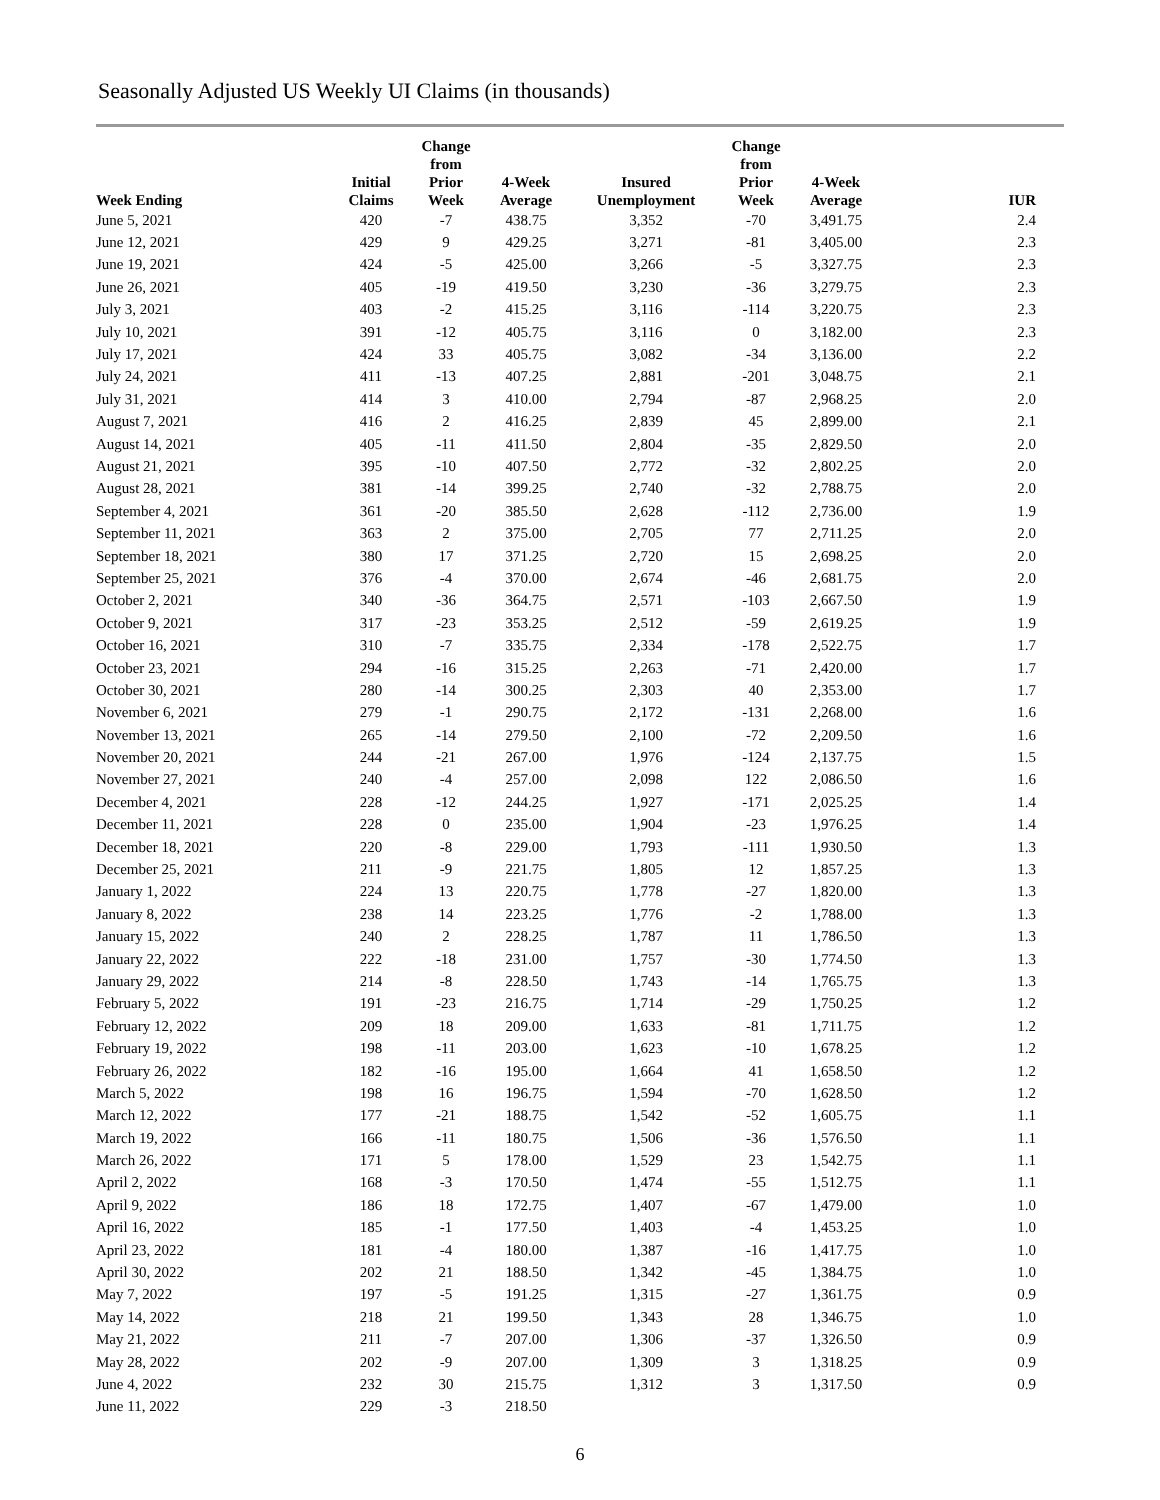Seasonally Adjusted US Weekly UI Claims (in thousands)
| Week Ending | Initial Claims | Change from Prior Week | 4-Week Average | Insured Unemployment | Change from Prior Week | 4-Week Average | IUR |
| --- | --- | --- | --- | --- | --- | --- | --- |
| June 5, 2021 | 420 | -7 | 438.75 | 3,352 | -70 | 3,491.75 | 2.4 |
| June 12, 2021 | 429 | 9 | 429.25 | 3,271 | -81 | 3,405.00 | 2.3 |
| June 19, 2021 | 424 | -5 | 425.00 | 3,266 | -5 | 3,327.75 | 2.3 |
| June 26, 2021 | 405 | -19 | 419.50 | 3,230 | -36 | 3,279.75 | 2.3 |
| July 3, 2021 | 403 | -2 | 415.25 | 3,116 | -114 | 3,220.75 | 2.3 |
| July 10, 2021 | 391 | -12 | 405.75 | 3,116 | 0 | 3,182.00 | 2.3 |
| July 17, 2021 | 424 | 33 | 405.75 | 3,082 | -34 | 3,136.00 | 2.2 |
| July 24, 2021 | 411 | -13 | 407.25 | 2,881 | -201 | 3,048.75 | 2.1 |
| July 31, 2021 | 414 | 3 | 410.00 | 2,794 | -87 | 2,968.25 | 2.0 |
| August 7, 2021 | 416 | 2 | 416.25 | 2,839 | 45 | 2,899.00 | 2.1 |
| August 14, 2021 | 405 | -11 | 411.50 | 2,804 | -35 | 2,829.50 | 2.0 |
| August 21, 2021 | 395 | -10 | 407.50 | 2,772 | -32 | 2,802.25 | 2.0 |
| August 28, 2021 | 381 | -14 | 399.25 | 2,740 | -32 | 2,788.75 | 2.0 |
| September 4, 2021 | 361 | -20 | 385.50 | 2,628 | -112 | 2,736.00 | 1.9 |
| September 11, 2021 | 363 | 2 | 375.00 | 2,705 | 77 | 2,711.25 | 2.0 |
| September 18, 2021 | 380 | 17 | 371.25 | 2,720 | 15 | 2,698.25 | 2.0 |
| September 25, 2021 | 376 | -4 | 370.00 | 2,674 | -46 | 2,681.75 | 2.0 |
| October 2, 2021 | 340 | -36 | 364.75 | 2,571 | -103 | 2,667.50 | 1.9 |
| October 9, 2021 | 317 | -23 | 353.25 | 2,512 | -59 | 2,619.25 | 1.9 |
| October 16, 2021 | 310 | -7 | 335.75 | 2,334 | -178 | 2,522.75 | 1.7 |
| October 23, 2021 | 294 | -16 | 315.25 | 2,263 | -71 | 2,420.00 | 1.7 |
| October 30, 2021 | 280 | -14 | 300.25 | 2,303 | 40 | 2,353.00 | 1.7 |
| November 6, 2021 | 279 | -1 | 290.75 | 2,172 | -131 | 2,268.00 | 1.6 |
| November 13, 2021 | 265 | -14 | 279.50 | 2,100 | -72 | 2,209.50 | 1.6 |
| November 20, 2021 | 244 | -21 | 267.00 | 1,976 | -124 | 2,137.75 | 1.5 |
| November 27, 2021 | 240 | -4 | 257.00 | 2,098 | 122 | 2,086.50 | 1.6 |
| December 4, 2021 | 228 | -12 | 244.25 | 1,927 | -171 | 2,025.25 | 1.4 |
| December 11, 2021 | 228 | 0 | 235.00 | 1,904 | -23 | 1,976.25 | 1.4 |
| December 18, 2021 | 220 | -8 | 229.00 | 1,793 | -111 | 1,930.50 | 1.3 |
| December 25, 2021 | 211 | -9 | 221.75 | 1,805 | 12 | 1,857.25 | 1.3 |
| January 1, 2022 | 224 | 13 | 220.75 | 1,778 | -27 | 1,820.00 | 1.3 |
| January 8, 2022 | 238 | 14 | 223.25 | 1,776 | -2 | 1,788.00 | 1.3 |
| January 15, 2022 | 240 | 2 | 228.25 | 1,787 | 11 | 1,786.50 | 1.3 |
| January 22, 2022 | 222 | -18 | 231.00 | 1,757 | -30 | 1,774.50 | 1.3 |
| January 29, 2022 | 214 | -8 | 228.50 | 1,743 | -14 | 1,765.75 | 1.3 |
| February 5, 2022 | 191 | -23 | 216.75 | 1,714 | -29 | 1,750.25 | 1.2 |
| February 12, 2022 | 209 | 18 | 209.00 | 1,633 | -81 | 1,711.75 | 1.2 |
| February 19, 2022 | 198 | -11 | 203.00 | 1,623 | -10 | 1,678.25 | 1.2 |
| February 26, 2022 | 182 | -16 | 195.00 | 1,664 | 41 | 1,658.50 | 1.2 |
| March 5, 2022 | 198 | 16 | 196.75 | 1,594 | -70 | 1,628.50 | 1.2 |
| March 12, 2022 | 177 | -21 | 188.75 | 1,542 | -52 | 1,605.75 | 1.1 |
| March 19, 2022 | 166 | -11 | 180.75 | 1,506 | -36 | 1,576.50 | 1.1 |
| March 26, 2022 | 171 | 5 | 178.00 | 1,529 | 23 | 1,542.75 | 1.1 |
| April 2, 2022 | 168 | -3 | 170.50 | 1,474 | -55 | 1,512.75 | 1.1 |
| April 9, 2022 | 186 | 18 | 172.75 | 1,407 | -67 | 1,479.00 | 1.0 |
| April 16, 2022 | 185 | -1 | 177.50 | 1,403 | -4 | 1,453.25 | 1.0 |
| April 23, 2022 | 181 | -4 | 180.00 | 1,387 | -16 | 1,417.75 | 1.0 |
| April 30, 2022 | 202 | 21 | 188.50 | 1,342 | -45 | 1,384.75 | 1.0 |
| May 7, 2022 | 197 | -5 | 191.25 | 1,315 | -27 | 1,361.75 | 0.9 |
| May 14, 2022 | 218 | 21 | 199.50 | 1,343 | 28 | 1,346.75 | 1.0 |
| May 21, 2022 | 211 | -7 | 207.00 | 1,306 | -37 | 1,326.50 | 0.9 |
| May 28, 2022 | 202 | -9 | 207.00 | 1,309 | 3 | 1,318.25 | 0.9 |
| June 4, 2022 | 232 | 30 | 215.75 | 1,312 | 3 | 1,317.50 | 0.9 |
| June 11, 2022 | 229 | -3 | 218.50 | | | | |
6